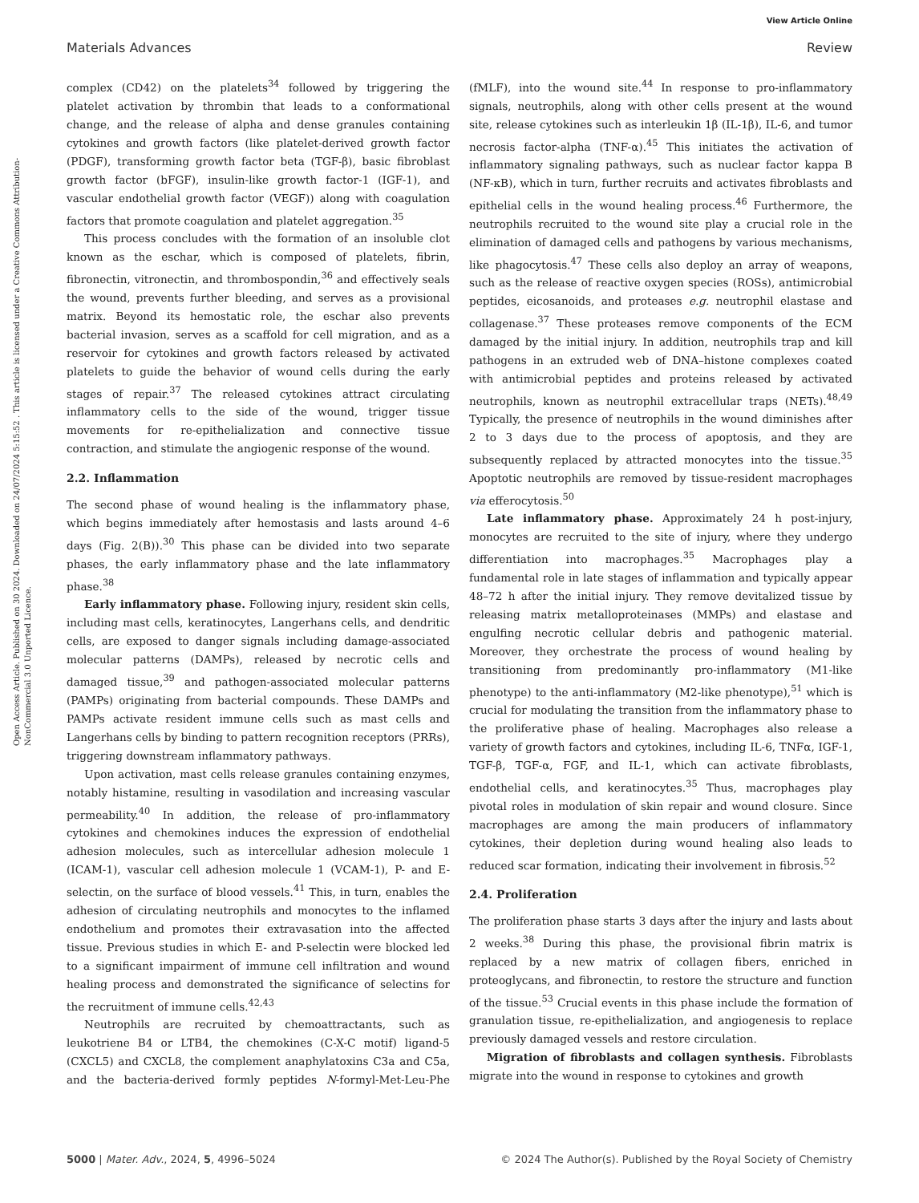View Article Online
Materials Advances Review
Open Access Article. Published on 30 2024. Downloaded on 24/07/2024 5:15:52 . This article is licensed under a Creative Commons Attribution-NonCommercial 3.0 Unported Licence.
complex (CD42) on the platelets<sup>34</sup> followed by triggering the platelet activation by thrombin that leads to a conformational change, and the release of alpha and dense granules containing cytokines and growth factors (like platelet-derived growth factor (PDGF), transforming growth factor beta (TGF-β), basic fibroblast growth factor (bFGF), insulin-like growth factor-1 (IGF-1), and vascular endothelial growth factor (VEGF)) along with coagulation factors that promote coagulation and platelet aggregation.<sup>35</sup>
This process concludes with the formation of an insoluble clot known as the eschar, which is composed of platelets, fibrin, fibronectin, vitronectin, and thrombospondin,<sup>36</sup> and effectively seals the wound, prevents further bleeding, and serves as a provisional matrix. Beyond its hemostatic role, the eschar also prevents bacterial invasion, serves as a scaffold for cell migration, and as a reservoir for cytokines and growth factors released by activated platelets to guide the behavior of wound cells during the early stages of repair.<sup>37</sup> The released cytokines attract circulating inflammatory cells to the side of the wound, trigger tissue movements for re-epithelialization and connective tissue contraction, and stimulate the angiogenic response of the wound.
2.2. Inflammation
The second phase of wound healing is the inflammatory phase, which begins immediately after hemostasis and lasts around 4–6 days (Fig. 2(B)).<sup>30</sup> This phase can be divided into two separate phases, the early inflammatory phase and the late inflammatory phase.<sup>38</sup>
Early inflammatory phase. Following injury, resident skin cells, including mast cells, keratinocytes, Langerhans cells, and dendritic cells, are exposed to danger signals including damage-associated molecular patterns (DAMPs), released by necrotic cells and damaged tissue,<sup>39</sup> and pathogen-associated molecular patterns (PAMPs) originating from bacterial compounds. These DAMPs and PAMPs activate resident immune cells such as mast cells and Langerhans cells by binding to pattern recognition receptors (PRRs), triggering downstream inflammatory pathways.
Upon activation, mast cells release granules containing enzymes, notably histamine, resulting in vasodilation and increasing vascular permeability.<sup>40</sup> In addition, the release of pro-inflammatory cytokines and chemokines induces the expression of endothelial adhesion molecules, such as intercellular adhesion molecule 1 (ICAM-1), vascular cell adhesion molecule 1 (VCAM-1), P- and E-selectin, on the surface of blood vessels.<sup>41</sup> This, in turn, enables the adhesion of circulating neutrophils and monocytes to the inflamed endothelium and promotes their extravasation into the affected tissue. Previous studies in which E- and P-selectin were blocked led to a significant impairment of immune cell infiltration and wound healing process and demonstrated the significance of selectins for the recruitment of immune cells.<sup>42,43</sup>
Neutrophils are recruited by chemoattractants, such as leukotriene B4 or LTB4, the chemokines (C-X-C motif) ligand-5 (CXCL5) and CXCL8, the complement anaphylatoxins C3a and C5a, and the bacteria-derived formly peptides N-formyl-Met-Leu-Phe (fMLF), into the wound site.<sup>44</sup> In response to pro-inflammatory signals, neutrophils, along with other cells present at the wound site, release cytokines such as interleukin 1β (IL-1β), IL-6, and tumor necrosis factor-alpha (TNF-α).<sup>45</sup> This initiates the activation of inflammatory signaling pathways, such as nuclear factor kappa B (NF-κB), which in turn, further recruits and activates fibroblasts and epithelial cells in the wound healing process.<sup>46</sup> Furthermore, the neutrophils recruited to the wound site play a crucial role in the elimination of damaged cells and pathogens by various mechanisms, like phagocytosis.<sup>47</sup> These cells also deploy an array of weapons, such as the release of reactive oxygen species (ROSs), antimicrobial peptides, eicosanoids, and proteases e.g. neutrophil elastase and collagenase.<sup>37</sup> These proteases remove components of the ECM damaged by the initial injury. In addition, neutrophils trap and kill pathogens in an extruded web of DNA–histone complexes coated with antimicrobial peptides and proteins released by activated neutrophils, known as neutrophil extracellular traps (NETs).<sup>48,49</sup> Typically, the presence of neutrophils in the wound diminishes after 2 to 3 days due to the process of apoptosis, and they are subsequently replaced by attracted monocytes into the tissue.<sup>35</sup> Apoptotic neutrophils are removed by tissue-resident macrophages via efferocytosis.<sup>50</sup>
Late inflammatory phase. Approximately 24 h post-injury, monocytes are recruited to the site of injury, where they undergo differentiation into macrophages.<sup>35</sup> Macrophages play a fundamental role in late stages of inflammation and typically appear 48–72 h after the initial injury. They remove devitalized tissue by releasing matrix metalloproteinases (MMPs) and elastase and engulfing necrotic cellular debris and pathogenic material. Moreover, they orchestrate the process of wound healing by transitioning from predominantly pro-inflammatory (M1-like phenotype) to the anti-inflammatory (M2-like phenotype),<sup>51</sup> which is crucial for modulating the transition from the inflammatory phase to the proliferative phase of healing. Macrophages also release a variety of growth factors and cytokines, including IL-6, TNFα, IGF-1, TGF-β, TGF-α, FGF, and IL-1, which can activate fibroblasts, endothelial cells, and keratinocytes.<sup>35</sup> Thus, macrophages play pivotal roles in modulation of skin repair and wound closure. Since macrophages are among the main producers of inflammatory cytokines, their depletion during wound healing also leads to reduced scar formation, indicating their involvement in fibrosis.<sup>52</sup>
2.4. Proliferation
The proliferation phase starts 3 days after the injury and lasts about 2 weeks.<sup>38</sup> During this phase, the provisional fibrin matrix is replaced by a new matrix of collagen fibers, enriched in proteoglycans, and fibronectin, to restore the structure and function of the tissue.<sup>53</sup> Crucial events in this phase include the formation of granulation tissue, re-epithelialization, and angiogenesis to replace previously damaged vessels and restore circulation.
Migration of fibroblasts and collagen synthesis. Fibroblasts migrate into the wound in response to cytokines and growth
5000 | Mater. Adv., 2024, 5, 4996–5024 © 2024 The Author(s). Published by the Royal Society of Chemistry